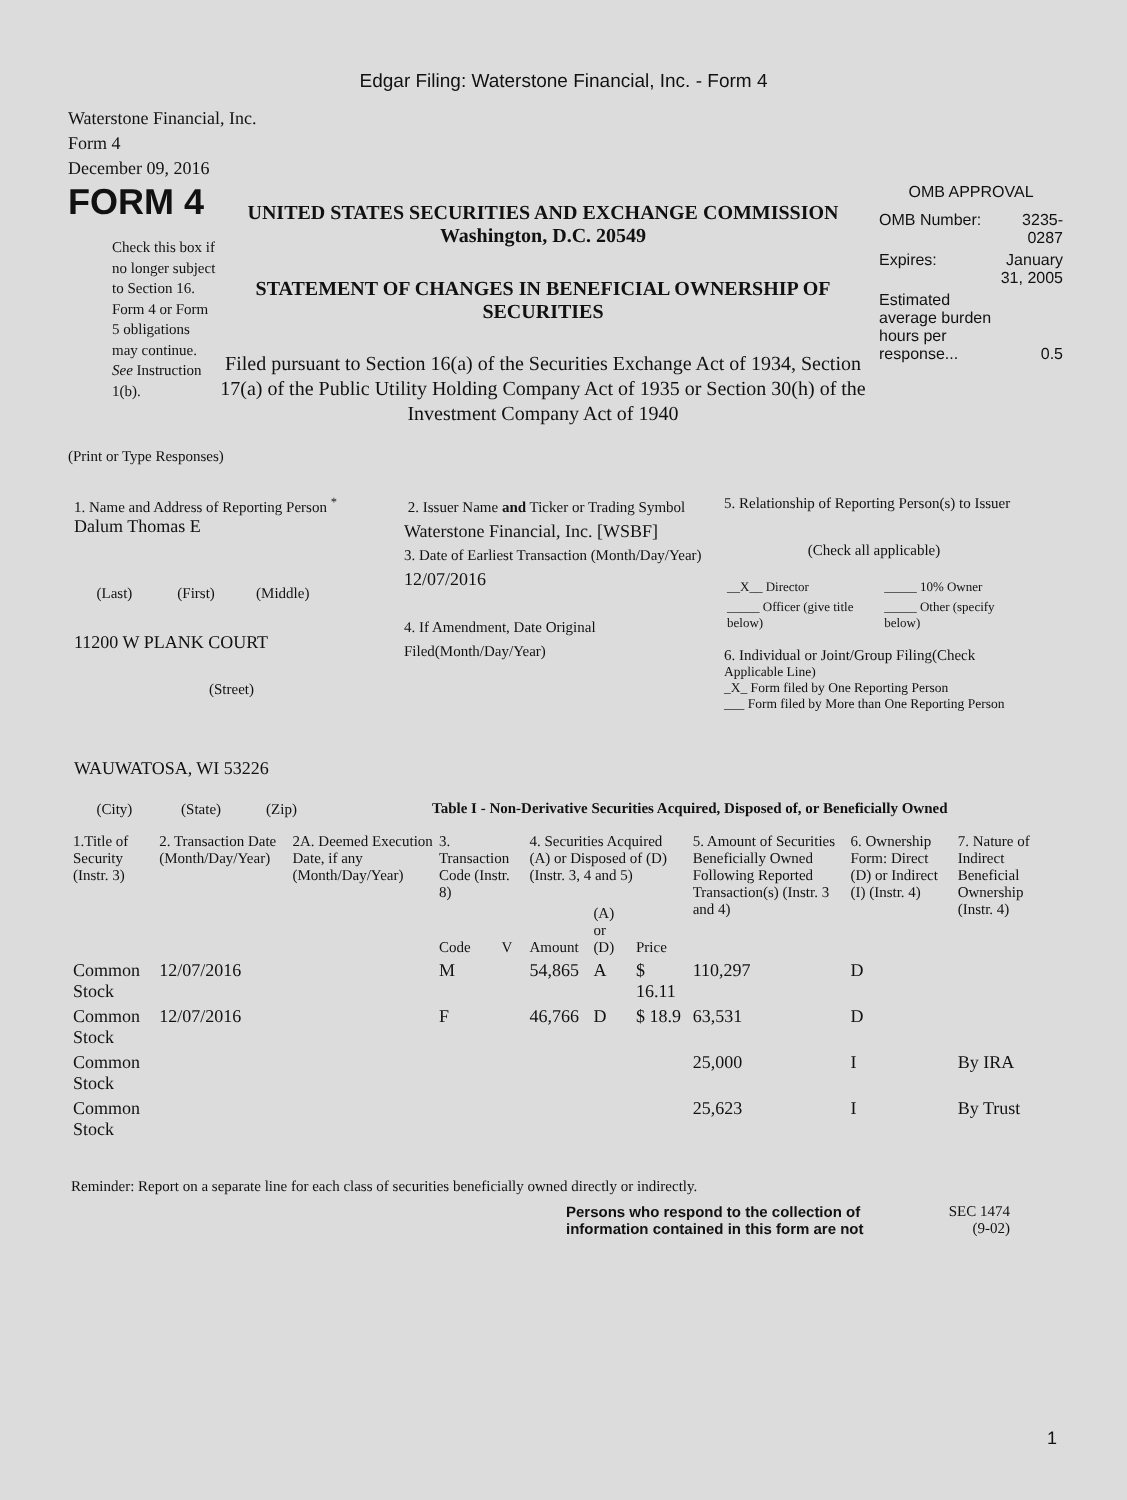Edgar Filing: Waterstone Financial, Inc. - Form 4
Waterstone Financial, Inc.
Form 4
December 09, 2016
FORM 4
Check this box if no longer subject to Section 16. Form 4 or Form 5 obligations may continue. See Instruction 1(b).
UNITED STATES SECURITIES AND EXCHANGE COMMISSION
Washington, D.C. 20549
STATEMENT OF CHANGES IN BENEFICIAL OWNERSHIP OF SECURITIES
Filed pursuant to Section 16(a) of the Securities Exchange Act of 1934, Section 17(a) of the Public Utility Holding Company Act of 1935 or Section 30(h) of the Investment Company Act of 1940
OMB APPROVAL
| OMB Number: | 3235-0287 |
| Expires: | January 31, 2005 |
| Estimated average burden hours per response... | 0.5 |
(Print or Type Responses)
1. Name and Address of Reporting Person <sup>*</sup>
Dalum Thomas E
(Last) (First) (Middle)
11200 W PLANK COURT
(Street)
WAUWATOSA, WI 53226
(City) (State) (Zip)
2. Issuer Name and Ticker or Trading Symbol
Waterstone Financial, Inc. [WSBF]
3. Date of Earliest Transaction (Month/Day/Year)
12/07/2016
4. If Amendment, Date Original Filed(Month/Day/Year)
5. Relationship of Reporting Person(s) to Issuer
(Check all applicable)
| __X__ Director | _____ 10% Owner |
| _____ Officer (give title below) | _____ Other (specify below) |
6. Individual or Joint/Group Filing(Check Applicable Line)
_X_ Form filed by One Reporting Person
___ Form filed by More than One Reporting Person
Table I - Non-Derivative Securities Acquired, Disposed of, or Beneficially Owned
| 1.Title of Security (Instr. 3) | 2. Transaction Date (Month/Day/Year) | 2A. Deemed Execution Date, if any (Month/Day/Year) | 3. Transaction Code (Instr. 8) | | 4. Securities Acquired (A) or Disposed of (D) (Instr. 3, 4 and 5) | | | 5. Amount of Securities Beneficially Owned Following Reported Transaction(s) (Instr. 3 and 4) | 6. Ownership Form: Direct (D) or Indirect (I) (Instr. 4) | 7. Nature of Indirect Beneficial Ownership (Instr. 4) |
| --- | --- | --- | --- | --- | --- | --- | --- | --- | --- | --- |
| | | | Code | V | Amount | (A) or (D) | Price | | | |
| Common Stock | 12/07/2016 | | M | | 54,865 | A | $ 16.11 | 110,297 | D | |
| Common Stock | 12/07/2016 | | F | | 46,766 | D | $ 18.9 | 63,531 | D | |
| Common Stock | | | | | | | | 25,000 | I | By IRA |
| Common Stock | | | | | | | | 25,623 | I | By Trust |
Reminder: Report on a separate line for each class of securities beneficially owned directly or indirectly.
Persons who respond to the collection of information contained in this form are not
SEC 1474
(9-02)
1